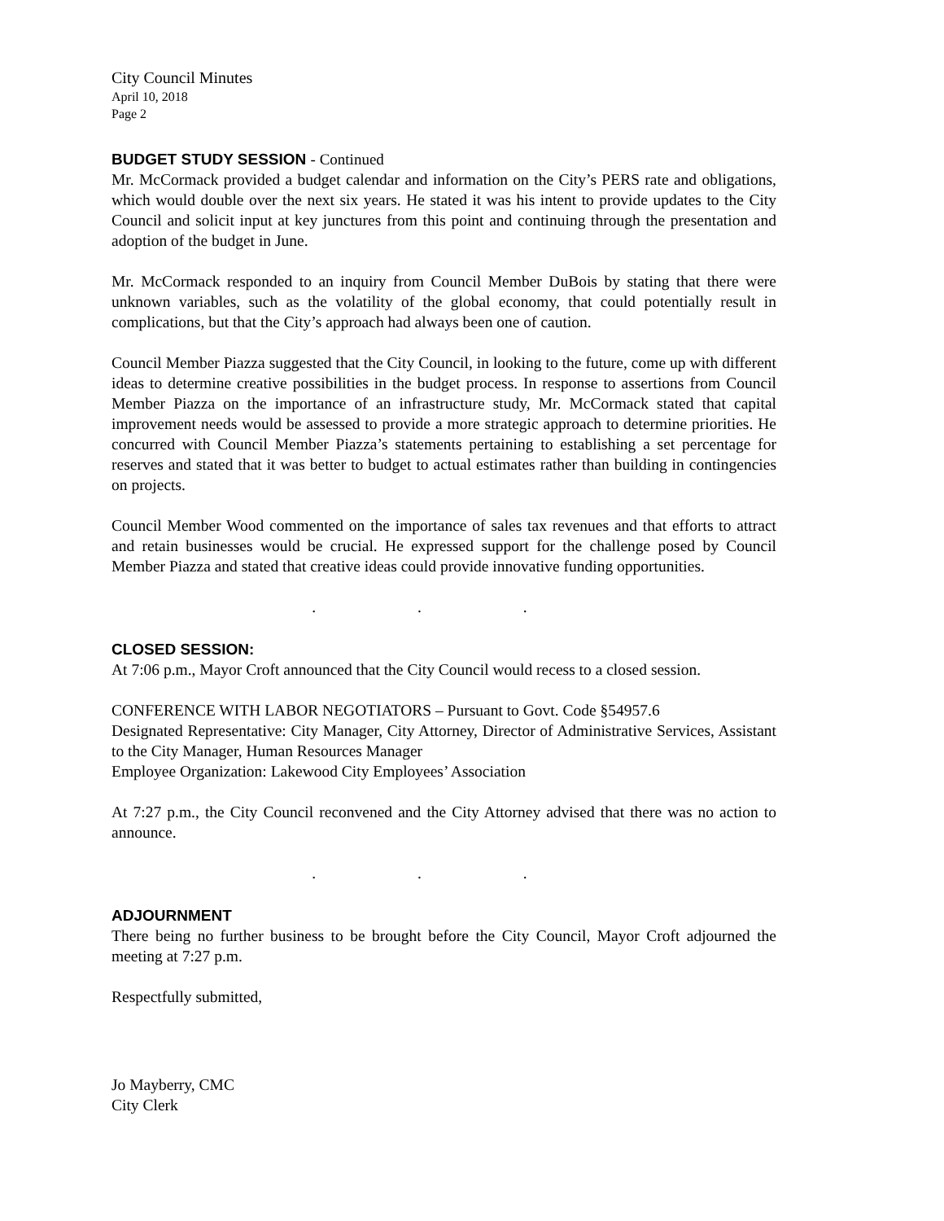City Council Minutes
April 10, 2018
Page 2
BUDGET STUDY SESSION - Continued
Mr. McCormack provided a budget calendar and information on the City’s PERS rate and obligations, which would double over the next six years. He stated it was his intent to provide updates to the City Council and solicit input at key junctures from this point and continuing through the presentation and adoption of the budget in June.
Mr. McCormack responded to an inquiry from Council Member DuBois by stating that there were unknown variables, such as the volatility of the global economy, that could potentially result in complications, but that the City’s approach had always been one of caution.
Council Member Piazza suggested that the City Council, in looking to the future, come up with different ideas to determine creative possibilities in the budget process. In response to assertions from Council Member Piazza on the importance of an infrastructure study, Mr. McCormack stated that capital improvement needs would be assessed to provide a more strategic approach to determine priorities. He concurred with Council Member Piazza’s statements pertaining to establishing a set percentage for reserves and stated that it was better to budget to actual estimates rather than building in contingencies on projects.
Council Member Wood commented on the importance of sales tax revenues and that efforts to attract and retain businesses would be crucial. He expressed support for the challenge posed by Council Member Piazza and stated that creative ideas could provide innovative funding opportunities.
. . .
CLOSED SESSION:
At 7:06 p.m., Mayor Croft announced that the City Council would recess to a closed session.
CONFERENCE WITH LABOR NEGOTIATORS – Pursuant to Govt. Code §54957.6
Designated Representative: City Manager, City Attorney, Director of Administrative Services, Assistant to the City Manager, Human Resources Manager
Employee Organization: Lakewood City Employees’ Association
At 7:27 p.m., the City Council reconvened and the City Attorney advised that there was no action to announce.
. . .
ADJOURNMENT
There being no further business to be brought before the City Council, Mayor Croft adjourned the meeting at 7:27 p.m.
Respectfully submitted,
Jo Mayberry, CMC
City Clerk